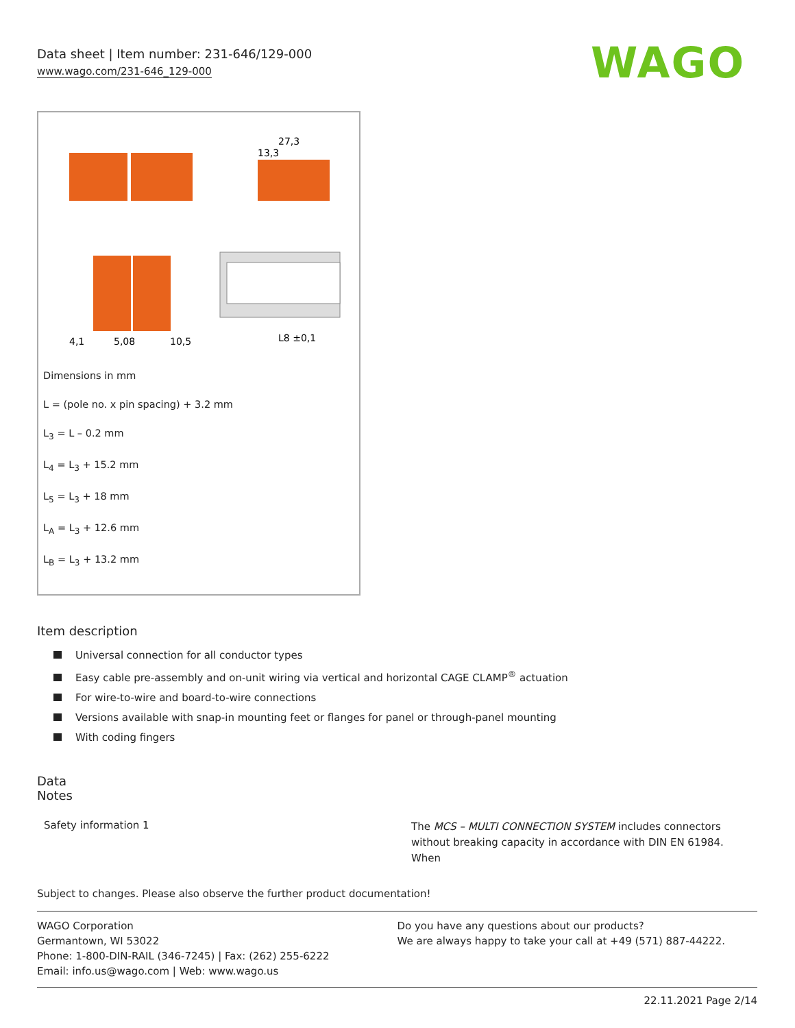Data sheet | Item number: 231-646/129-000
www.wago.com/231-646_129-000
WAGO
27,3
13,3
4,1
5,08
10,5
L8 ±0,1
Dimensions in mm
L = (pole no. x pin spacing) + 3.2 mm
L<sub>3</sub> = L – 0.2 mm
L<sub>4</sub> = L<sub>3</sub> + 15.2 mm
L<sub>5</sub> = L<sub>3</sub> + 18 mm
L<sub>A</sub> = L<sub>3</sub> + 12.6 mm
L<sub>B</sub> = L<sub>3</sub> + 13.2 mm
Item description
Universal connection for all conductor types
Easy cable pre-assembly and on-unit wiring via vertical and horizontal CAGE CLAMP<sup>®</sup> actuation
For wire-to-wire and board-to-wire connections
Versions available with snap-in mounting feet or flanges for panel or through-panel mounting
With coding fingers
Data
Notes
Safety information 1
The MCS – MULTI CONNECTION SYSTEM includes connectors without breaking capacity in accordance with DIN EN 61984. When
Subject to changes. Please also observe the further product documentation!
WAGO Corporation
Germantown, WI 53022
Phone: 1-800-DIN-RAIL (346-7245) | Fax: (262) 255-6222
Email: info.us@wago.com | Web: www.wago.us
Do you have any questions about our products?
We are always happy to take your call at +49 (571) 887-44222.
22.11.2021 Page 2/14